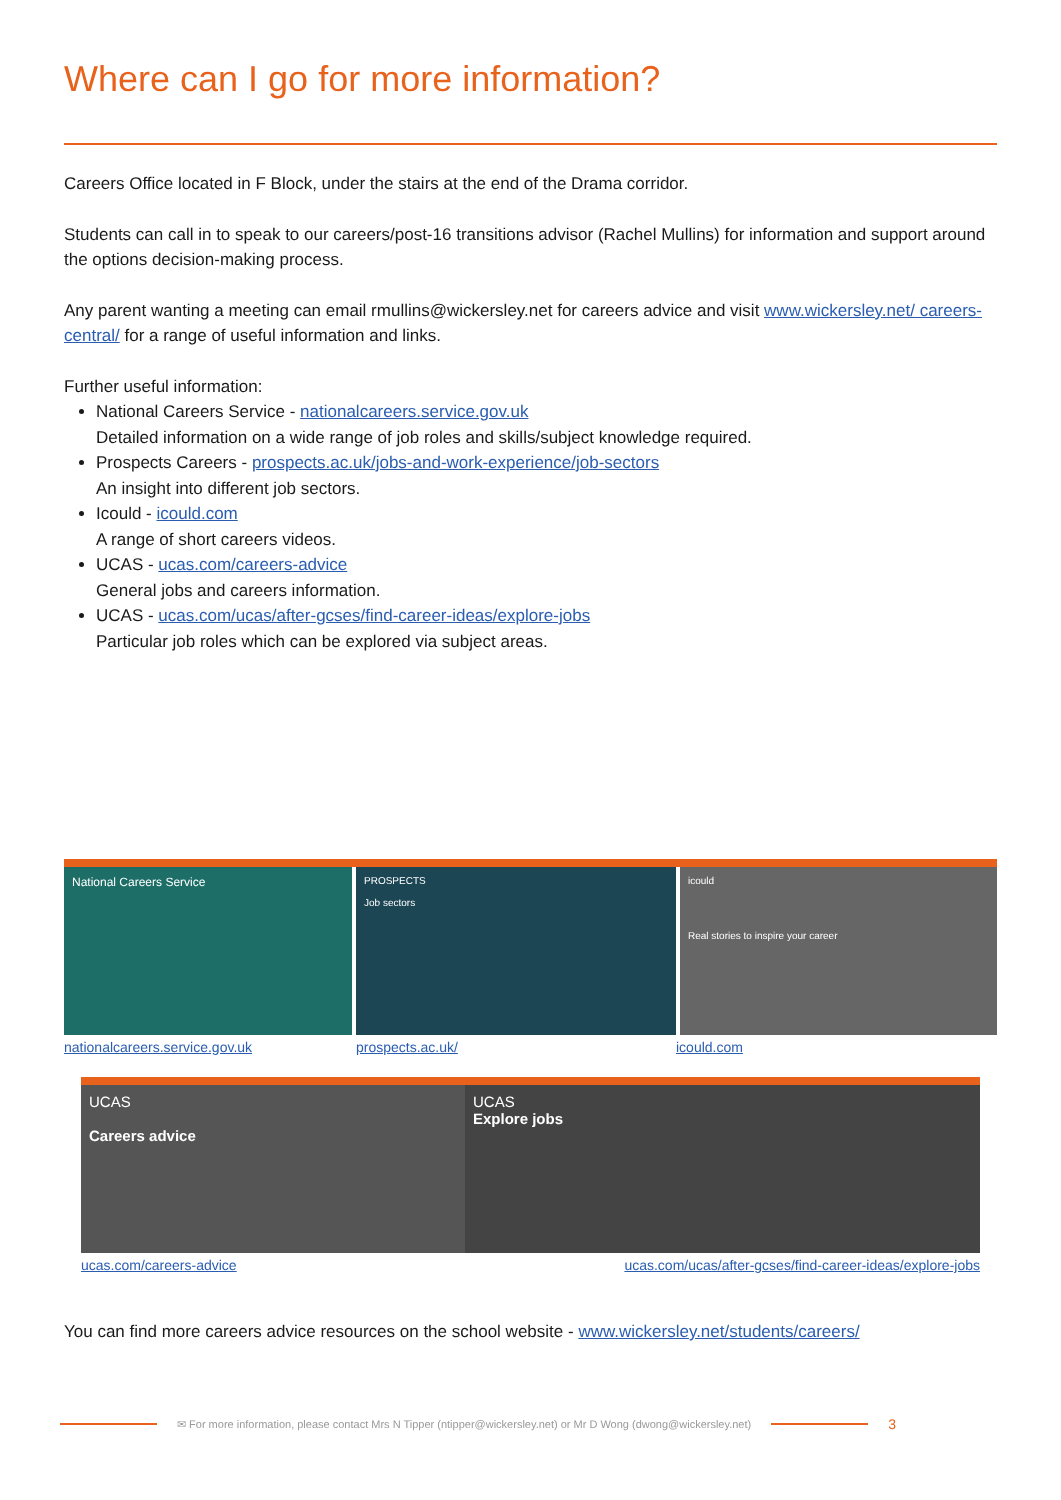Where can I go for more information?
Careers Office located in F Block, under the stairs at the end of the Drama corridor.
Students can call in to speak to our careers/post-16 transitions advisor (Rachel Mullins) for information and support around the options decision-making process.
Any parent wanting a meeting can email rmullins@wickersley.net for careers advice and visit www.wickersley.net/ careers-central/ for a range of useful information and links.
Further useful information:
National Careers Service - nationalcareers.service.gov.uk
Detailed information on a wide range of job roles and skills/subject knowledge required.
Prospects Careers - prospects.ac.uk/jobs-and-work-experience/job-sectors
An insight into different job sectors.
Icould - icould.com
A range of short careers videos.
UCAS - ucas.com/careers-advice
General jobs and careers information.
UCAS - ucas.com/ucas/after-gcses/find-career-ideas/explore-jobs
Particular job roles which can be explored via subject areas.
National Careers Service
PROSPECTS
Job sectors
icould
Real stories to inspire your career
nationalcareers.service.gov.uk prospects.ac.uk/ icould.com
UCAS
Careers advice
UCAS
Explore jobs
ucas.com/careers-advice ucas.com/ucas/after-gcses/find-career-ideas/explore-jobs
You can find more careers advice resources on the school website - www.wickersley.net/students/careers/
✉ For more information, please contact Mrs N Tipper (ntipper@wickersley.net) or Mr D Wong (dwong@wickersley.net) 3